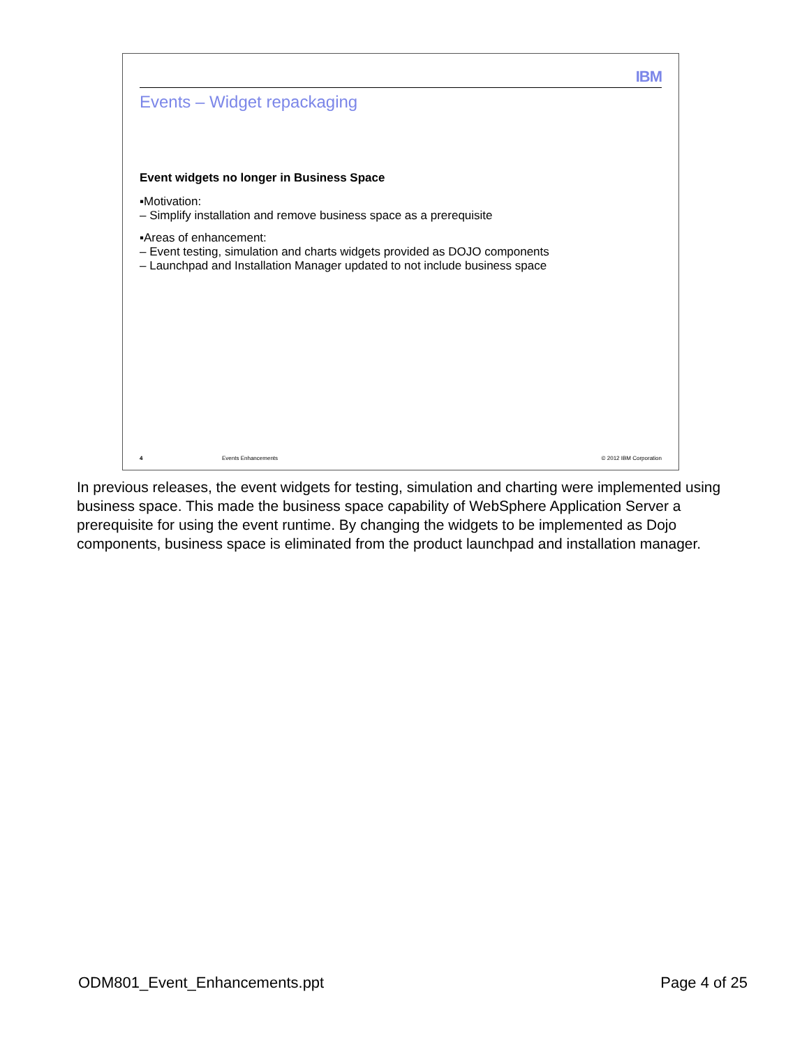IBM
Events – Widget repackaging
Event widgets no longer in Business Space
▪Motivation:
– Simplify installation and remove business space as a prerequisite
▪Areas of enhancement:
– Event testing, simulation and charts widgets provided as DOJO components
– Launchpad and Installation Manager updated to not include business space
4 Events Enhancements © 2012 IBM Corporation
In previous releases, the event widgets for testing, simulation and charting were implemented using business space. This made the business space capability of WebSphere Application Server a prerequisite for using the event runtime. By changing the widgets to be implemented as Dojo components, business space is eliminated from the product launchpad and installation manager.
ODM801_Event_Enhancements.ppt Page 4 of 25